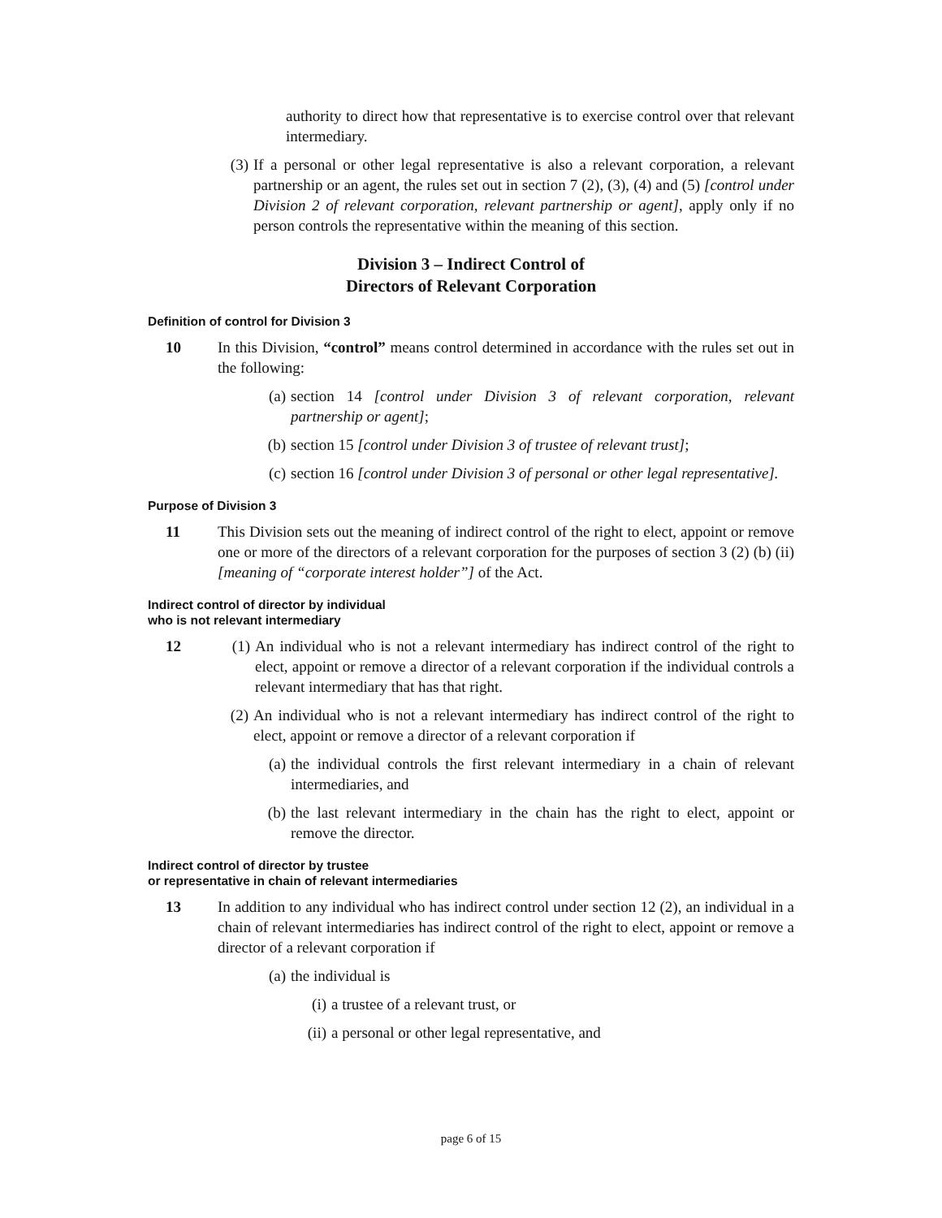authority to direct how that representative is to exercise control over that relevant intermediary.
(3) If a personal or other legal representative is also a relevant corporation, a relevant partnership or an agent, the rules set out in section 7 (2), (3), (4) and (5) [control under Division 2 of relevant corporation, relevant partnership or agent], apply only if no person controls the representative within the meaning of this section.
Division 3 – Indirect Control of
Directors of Relevant Corporation
Definition of control for Division 3
10 In this Division, “control” means control determined in accordance with the rules set out in the following:
(a) section 14 [control under Division 3 of relevant corporation, relevant partnership or agent];
(b) section 15 [control under Division 3 of trustee of relevant trust];
(c) section 16 [control under Division 3 of personal or other legal representative].
Purpose of Division 3
11 This Division sets out the meaning of indirect control of the right to elect, appoint or remove one or more of the directors of a relevant corporation for the purposes of section 3 (2) (b) (ii) [meaning of “corporate interest holder”] of the Act.
Indirect control of director by individual
who is not relevant intermediary
12 (1) An individual who is not a relevant intermediary has indirect control of the right to elect, appoint or remove a director of a relevant corporation if the individual controls a relevant intermediary that has that right.
(2) An individual who is not a relevant intermediary has indirect control of the right to elect, appoint or remove a director of a relevant corporation if
(a) the individual controls the first relevant intermediary in a chain of relevant intermediaries, and
(b) the last relevant intermediary in the chain has the right to elect, appoint or remove the director.
Indirect control of director by trustee
or representative in chain of relevant intermediaries
13 In addition to any individual who has indirect control under section 12 (2), an individual in a chain of relevant intermediaries has indirect control of the right to elect, appoint or remove a director of a relevant corporation if
(a) the individual is
(i) a trustee of a relevant trust, or
(ii)
a personal or other legal representative, and
page 6 of 15